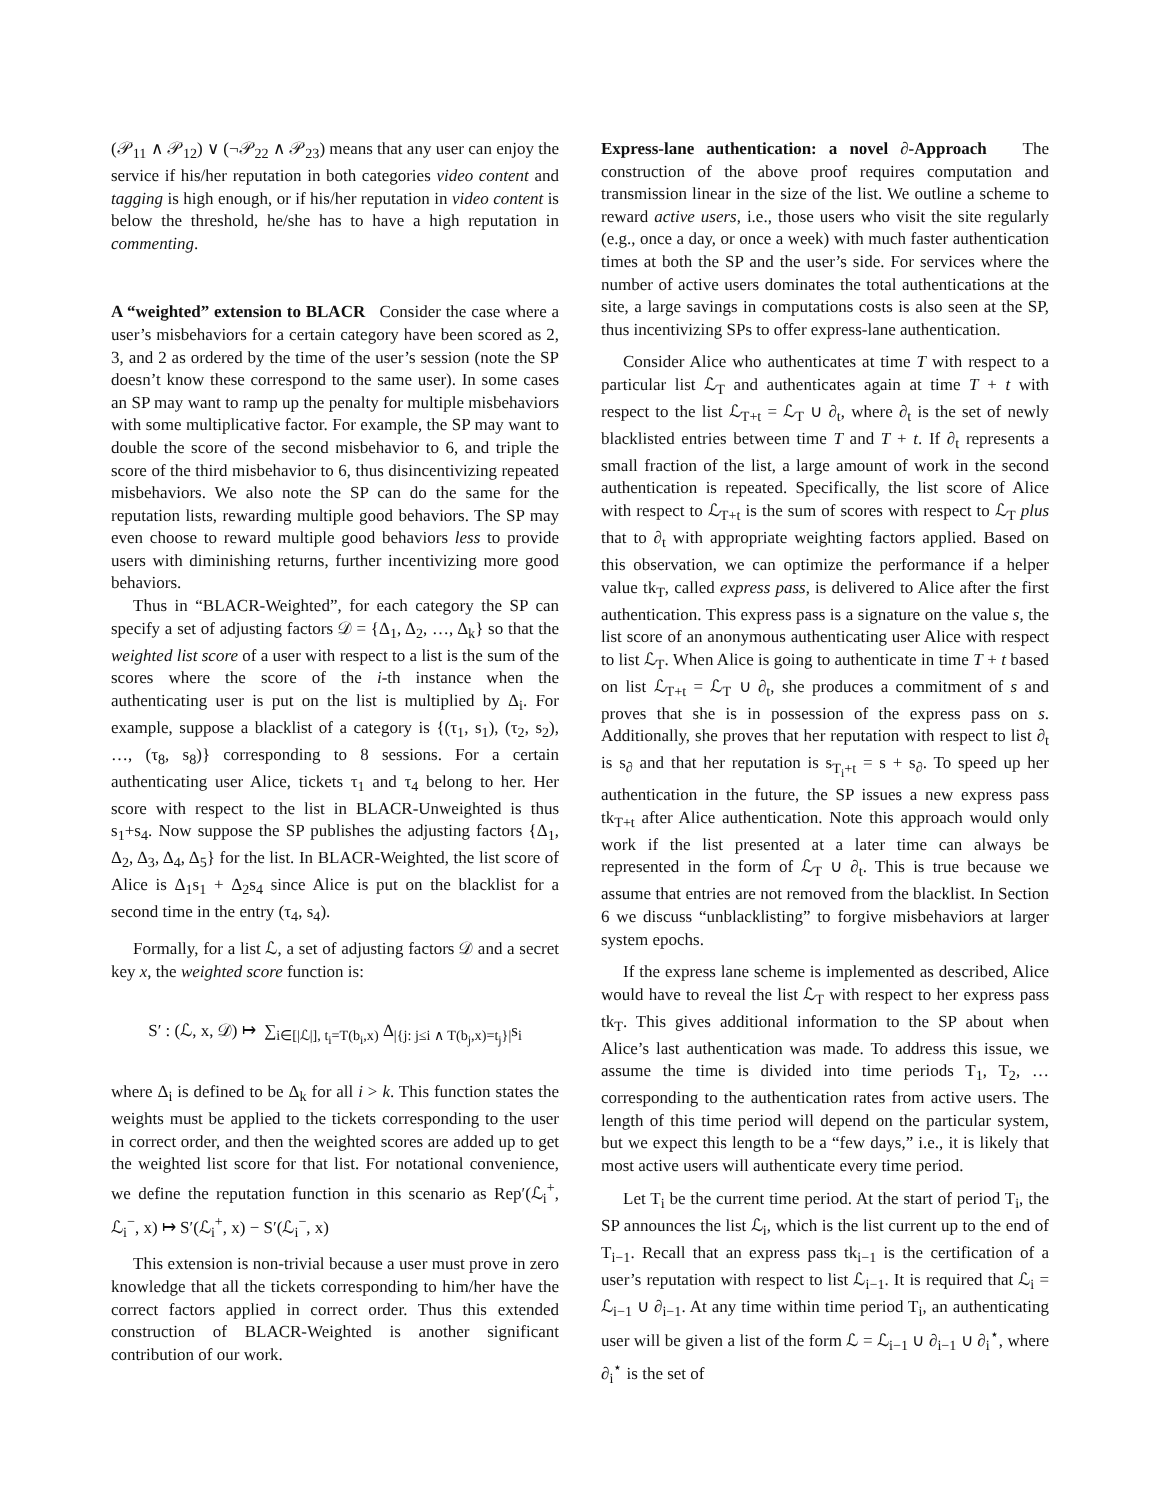(𝒫<sub>11</sub> ∧ 𝒫<sub>12</sub>) ∨ (¬𝒫<sub>22</sub> ∧ 𝒫<sub>23</sub>) means that any user can enjoy the service if his/her reputation in both categories video content and tagging is high enough, or if his/her reputation in video content is below the threshold, he/she has to have a high reputation in commenting.
A “weighted” extension to BLACR Consider the case where a user’s misbehaviors for a certain category have been scored as 2, 3, and 2 as ordered by the time of the user’s session (note the SP doesn’t know these correspond to the same user). In some cases an SP may want to ramp up the penalty for multiple misbehaviors with some multiplicative factor. For example, the SP may want to double the score of the second misbehavior to 6, and triple the score of the third misbehavior to 6, thus disincentivizing repeated misbehaviors. We also note the SP can do the same for the reputation lists, rewarding multiple good behaviors. The SP may even choose to reward multiple good behaviors less to provide users with diminishing returns, further incentivizing more good behaviors.
Thus in “BLACR-Weighted”, for each category the SP can specify a set of adjusting factors 𝒟 = {Δ<sub>1</sub>, Δ<sub>2</sub>, …, Δ<sub>k</sub>} so that the weighted list score of a user with respect to a list is the sum of the scores where the score of the i-th instance when the authenticating user is put on the list is multiplied by Δ<sub>i</sub>. For example, suppose a blacklist of a category is {(τ<sub>1</sub>, s<sub>1</sub>), (τ<sub>2</sub>, s<sub>2</sub>), …, (τ<sub>8</sub>, s<sub>8</sub>)} corresponding to 8 sessions. For a certain authenticating user Alice, tickets τ<sub>1</sub> and τ<sub>4</sub> belong to her. Her score with respect to the list in BLACR-Unweighted is thus s<sub>1</sub>+s<sub>4</sub>. Now suppose the SP publishes the adjusting factors {Δ<sub>1</sub>, Δ<sub>2</sub>, Δ<sub>3</sub>, Δ<sub>4</sub>, Δ<sub>5</sub>} for the list. In BLACR-Weighted, the list score of Alice is Δ<sub>1</sub>s<sub>1</sub> + Δ<sub>2</sub>s<sub>4</sub> since Alice is put on the blacklist for a second time in the entry (τ<sub>4</sub>, s<sub>4</sub>).
Formally, for a list ℒ, a set of adjusting factors 𝒟 and a secret key x, the weighted score function is:
S′ : (ℒ, x, 𝒟) ↦ ∑<sub>i∈[|ℒ|], t<sub>i</sub>=T(b<sub>i</sub>,x)</sub> Δ<sub>|{j: j≤i ∧ T(b<sub>j</sub>,x)=t<sub>j</sub>}|</sub>s<sub>i</sub>
where Δ<sub>i</sub> is defined to be Δ<sub>k</sub> for all i > k. This function states the weights must be applied to the tickets corresponding to the user in correct order, and then the weighted scores are added up to get the weighted list score for that list. For notational convenience, we define the reputation function in this scenario as Rep′(ℒ<sub>i</sub><sup>+</sup>, ℒ<sub>i</sub><sup>−</sup>, x) ↦ S′(ℒ<sub>i</sub><sup>+</sup>, x) − S′(ℒ<sub>i</sub><sup>−</sup>, x)
This extension is non-trivial because a user must prove in zero knowledge that all the tickets corresponding to him/her have the correct factors applied in correct order. Thus this extended construction of BLACR-Weighted is another significant contribution of our work.
Express-lane authentication: a novel ∂-Approach The construction of the above proof requires computation and transmission linear in the size of the list. We outline a scheme to reward active users, i.e., those users who visit the site regularly (e.g., once a day, or once a week) with much faster authentication times at both the SP and the user’s side. For services where the number of active users dominates the total authentications at the site, a large savings in computations costs is also seen at the SP, thus incentivizing SPs to offer express-lane authentication.
Consider Alice who authenticates at time T with respect to a particular list ℒ<sub>T</sub> and authenticates again at time T + t with respect to the list ℒ<sub>T+t</sub> = ℒ<sub>T</sub> ∪ ∂<sub>t</sub>, where ∂<sub>t</sub> is the set of newly blacklisted entries between time T and T + t. If ∂<sub>t</sub> represents a small fraction of the list, a large amount of work in the second authentication is repeated. Specifically, the list score of Alice with respect to ℒ<sub>T+t</sub> is the sum of scores with respect to ℒ<sub>T</sub> plus that to ∂<sub>t</sub> with appropriate weighting factors applied. Based on this observation, we can optimize the performance if a helper value tk<sub>T</sub>, called express pass, is delivered to Alice after the first authentication. This express pass is a signature on the value s, the list score of an anonymous authenticating user Alice with respect to list ℒ<sub>T</sub>. When Alice is going to authenticate in time T + t based on list ℒ<sub>T+t</sub> = ℒ<sub>T</sub> ∪ ∂<sub>t</sub>, she produces a commitment of s and proves that she is in possession of the express pass on s. Additionally, she proves that her reputation with respect to list ∂<sub>t</sub> is s<sub>∂</sub> and that her reputation is s<sub>T<sub>i</sub>+t</sub> = s + s<sub>∂</sub>. To speed up her authentication in the future, the SP issues a new express pass tk<sub>T+t</sub> after Alice authentication. Note this approach would only work if the list presented at a later time can always be represented in the form of ℒ<sub>T</sub> ∪ ∂<sub>t</sub>. This is true because we assume that entries are not removed from the blacklist. In Section 6 we discuss “unblacklisting” to forgive misbehaviors at larger system epochs.
If the express lane scheme is implemented as described, Alice would have to reveal the list ℒ<sub>T</sub> with respect to her express pass tk<sub>T</sub>. This gives additional information to the SP about when Alice’s last authentication was made. To address this issue, we assume the time is divided into time periods T<sub>1</sub>, T<sub>2</sub>, … corresponding to the authentication rates from active users. The length of this time period will depend on the particular system, but we expect this length to be a “few days,” i.e., it is likely that most active users will authenticate every time period.
Let T<sub>i</sub> be the current time period. At the start of period T<sub>i</sub>, the SP announces the list ℒ<sub>i</sub>, which is the list current up to the end of T<sub>i−1</sub>. Recall that an express pass tk<sub>i−1</sub> is the certification of a user’s reputation with respect to list ℒ<sub>i−1</sub>. It is required that ℒ<sub>i</sub> = ℒ<sub>i−1</sub> ∪ ∂<sub>i−1</sub>. At any time within time period T<sub>i</sub>, an authenticating user will be given a list of the form ℒ = ℒ<sub>i−1</sub> ∪ ∂<sub>i−1</sub> ∪ ∂<sub>i</sub><sup>⋆</sup>, where ∂<sub>i</sub><sup>⋆</sup> is the set of